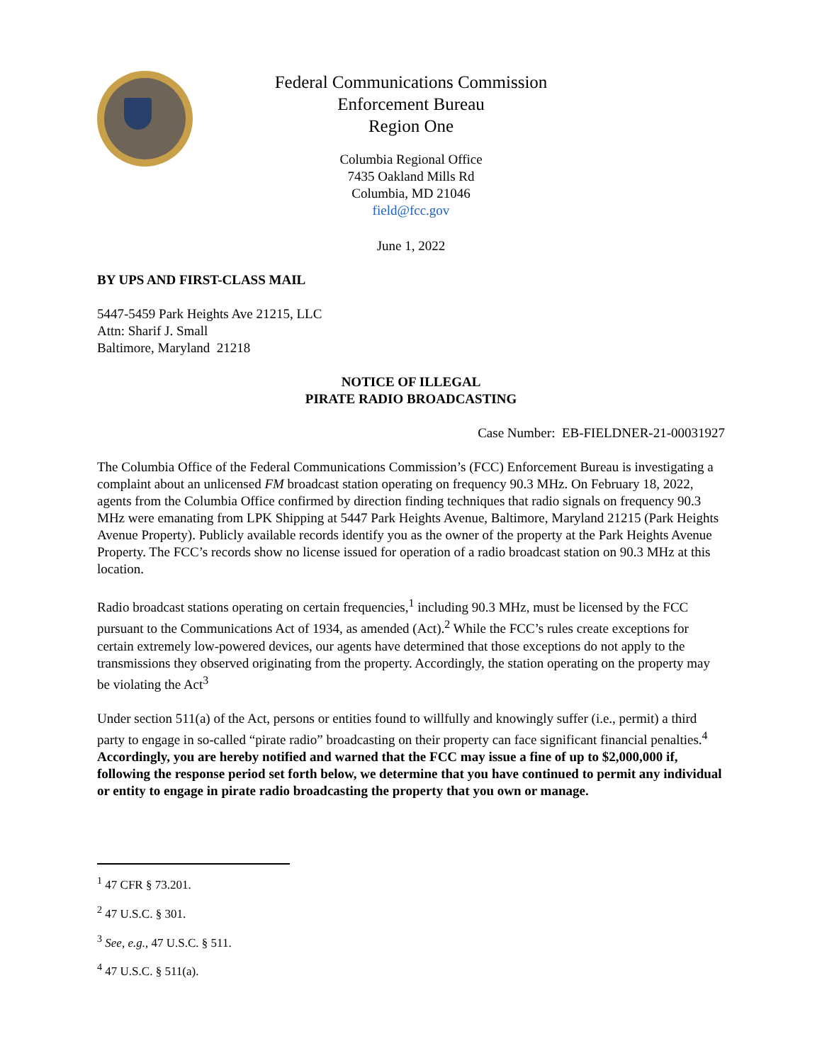Federal Communications Commission
Enforcement Bureau
Region One
Columbia Regional Office
7435 Oakland Mills Rd
Columbia, MD 21046
field@fcc.gov
June 1, 2022
BY UPS AND FIRST-CLASS MAIL
5447-5459 Park Heights Ave 21215, LLC
Attn: Sharif J. Small
Baltimore, Maryland 21218
NOTICE OF ILLEGAL
PIRATE RADIO BROADCASTING
Case Number: EB-FIELDNER-21-00031927
The Columbia Office of the Federal Communications Commission’s (FCC) Enforcement Bureau is investigating a complaint about an unlicensed FM broadcast station operating on frequency 90.3 MHz. On February 18, 2022, agents from the Columbia Office confirmed by direction finding techniques that radio signals on frequency 90.3 MHz were emanating from LPK Shipping at 5447 Park Heights Avenue, Baltimore, Maryland 21215 (Park Heights Avenue Property). Publicly available records identify you as the owner of the property at the Park Heights Avenue Property. The FCC’s records show no license issued for operation of a radio broadcast station on 90.3 MHz at this location.
Radio broadcast stations operating on certain frequencies,<sup>1</sup> including 90.3 MHz, must be licensed by the FCC pursuant to the Communications Act of 1934, as amended (Act).<sup>2</sup> While the FCC’s rules create exceptions for certain extremely low-powered devices, our agents have determined that those exceptions do not apply to the transmissions they observed originating from the property. Accordingly, the station operating on the property may be violating the Act<sup>3</sup>
Under section 511(a) of the Act, persons or entities found to willfully and knowingly suffer (i.e., permit) a third party to engage in so-called “pirate radio” broadcasting on their property can face significant financial penalties.<sup>4</sup> Accordingly, you are hereby notified and warned that the FCC may issue a fine of up to $2,000,000 if, following the response period set forth below, we determine that you have continued to permit any individual or entity to engage in pirate radio broadcasting the property that you own or manage.
<sup>1</sup> 47 CFR § 73.201.
<sup>2</sup> 47 U.S.C. § 301.
<sup>3</sup> See, e.g., 47 U.S.C. § 511.
<sup>4</sup> 47 U.S.C. § 511(a).